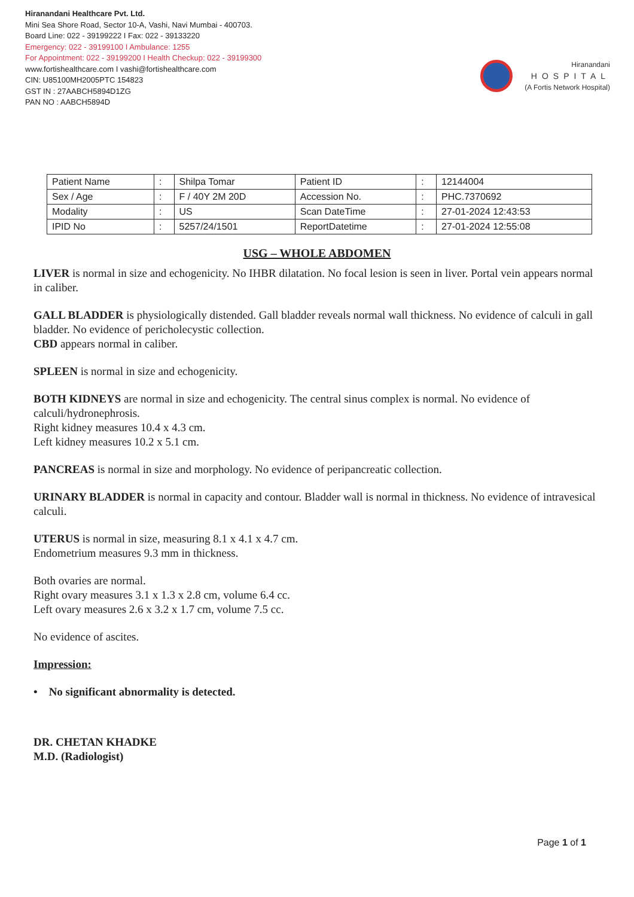Hiranandani Healthcare Pvt. Ltd.
Mini Sea Shore Road, Sector 10-A, Vashi, Navi Mumbai - 400703.
Board Line: 022 - 39199222 I Fax: 022 - 39133220
Emergency: 022 - 39199100 I Ambulance: 1255
For Appointment: 022 - 39199200 I Health Checkup: 022 - 39199300
www.fortishealthcare.com I vashi@fortishealthcare.com
CIN: U85100MH2005PTC 154823
GST IN : 27AABCH5894D1ZG
PAN NO : AABCH5894D
Hiranandani
HOSPITAL
(A Fortis Network Hospital)
| Patient Name | : | Shilpa Tomar | Patient ID | : | 12144004 |
| Sex / Age | : | F / 40Y 2M 20D | Accession No. | : | PHC.7370692 |
| Modality | : | US | Scan DateTime | : | 27-01-2024 12:43:53 |
| IPID No | : | 5257/24/1501 | ReportDatetime | : | 27-01-2024 12:55:08 |
USG – WHOLE ABDOMEN
LIVER is normal in size and echogenicity. No IHBR dilatation. No focal lesion is seen in liver. Portal vein appears normal in caliber.
GALL BLADDER is physiologically distended. Gall bladder reveals normal wall thickness. No evidence of calculi in gall bladder. No evidence of pericholecystic collection.
CBD appears normal in caliber.
SPLEEN is normal in size and echogenicity.
BOTH KIDNEYS are normal in size and echogenicity. The central sinus complex is normal. No evidence of calculi/hydronephrosis.
Right kidney measures 10.4 x 4.3 cm.
Left kidney measures 10.2 x 5.1 cm.
PANCREAS is normal in size and morphology. No evidence of peripancreatic collection.
URINARY BLADDER is normal in capacity and contour. Bladder wall is normal in thickness. No evidence of intravesical calculi.
UTERUS is normal in size, measuring 8.1 x 4.1 x 4.7 cm.
Endometrium measures 9.3 mm in thickness.
Both ovaries are normal.
Right ovary measures 3.1 x 1.3 x 2.8 cm, volume 6.4 cc.
Left ovary measures 2.6 x 3.2 x 1.7 cm, volume 7.5 cc.
No evidence of ascites.
Impression:
• No significant abnormality is detected.
DR. CHETAN KHADKE
M.D. (Radiologist)
Page 1 of 1